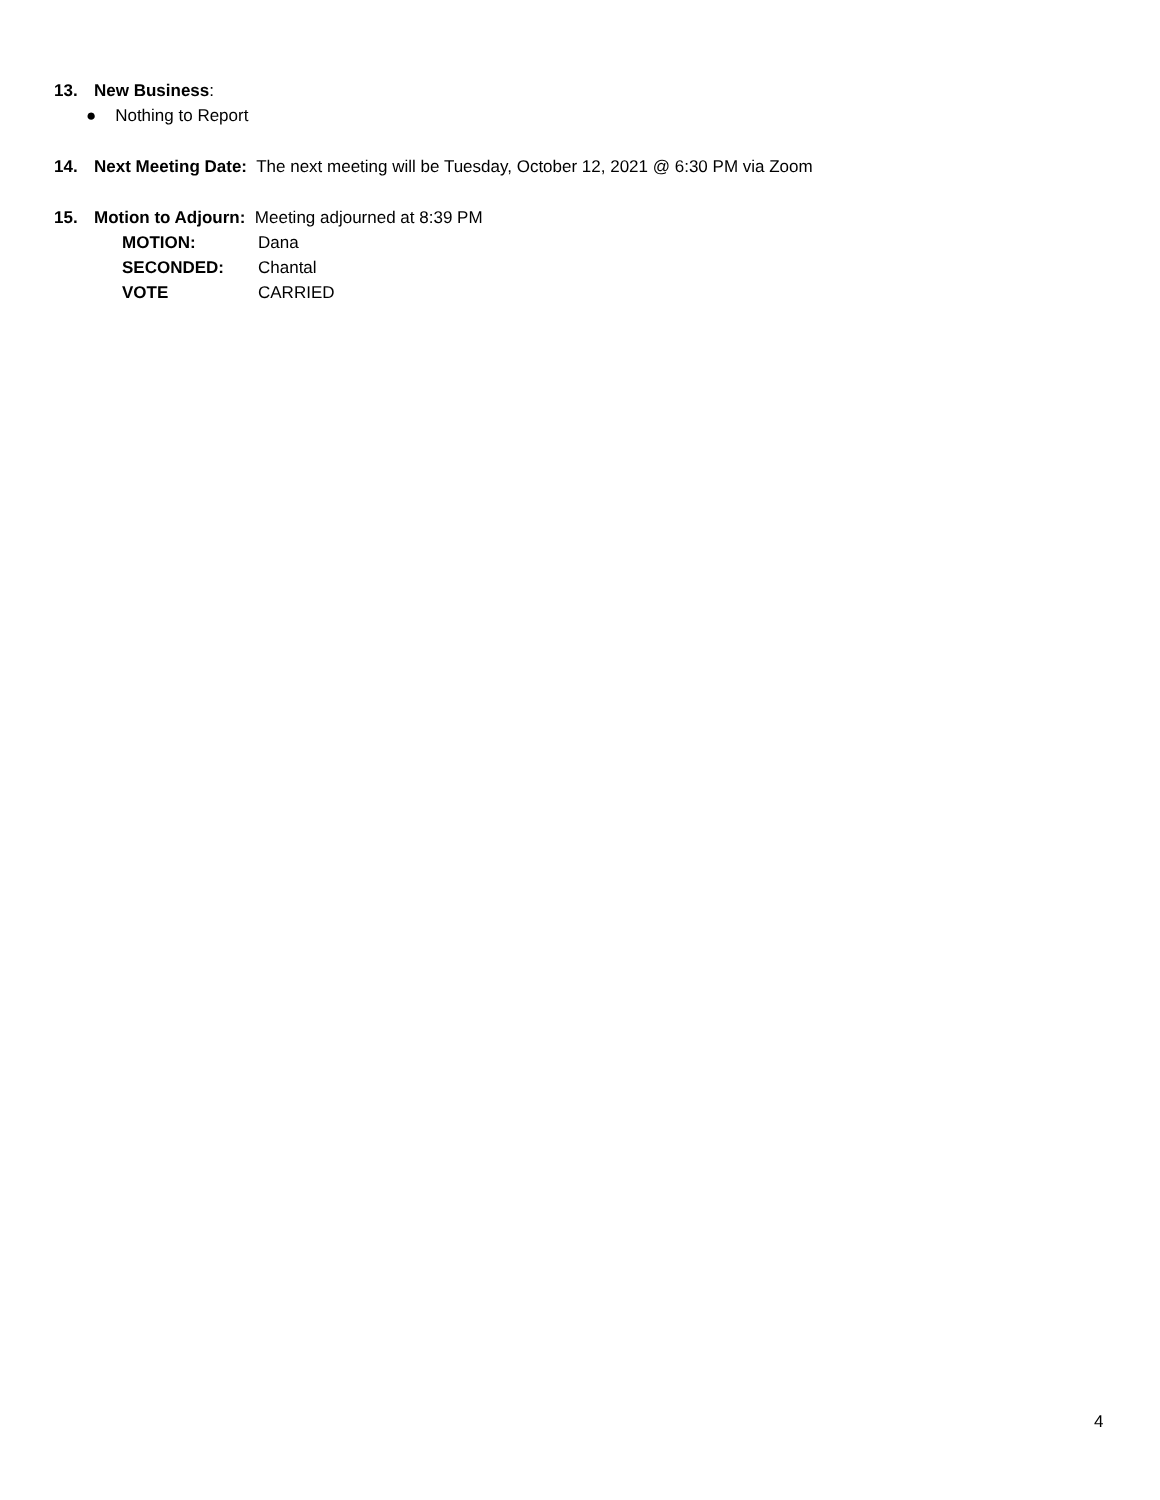13. New Business:
● Nothing to Report
14. Next Meeting Date: The next meeting will be Tuesday, October 12, 2021 @ 6:30 PM via Zoom
15. Motion to Adjourn: Meeting adjourned at 8:39 PM
MOTION: Dana
SECONDED: Chantal
VOTE CARRIED
4